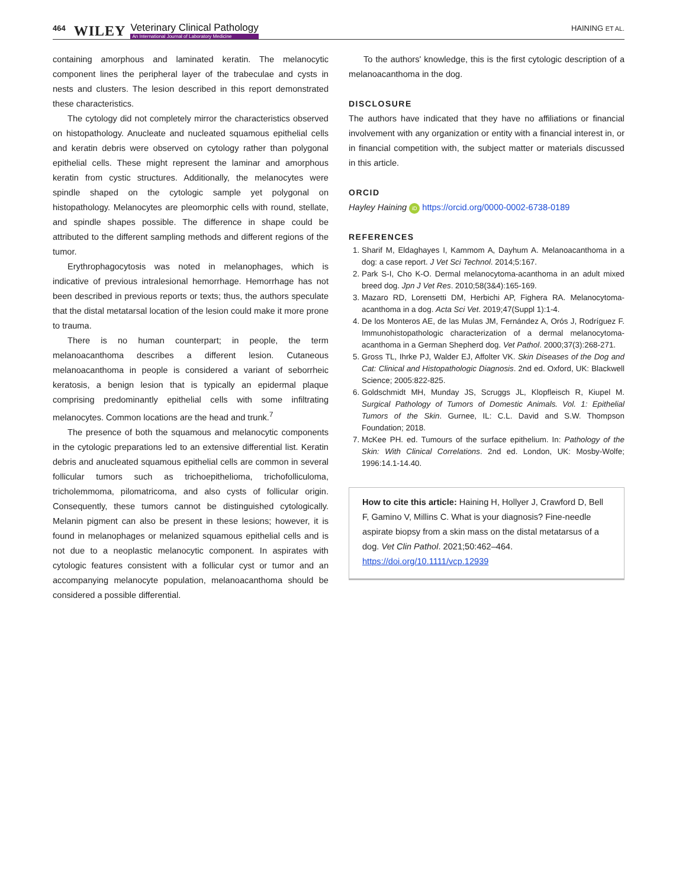464 WILEY Veterinary Clinical Pathology
An International Journal of Laboratory Medicine HAINING ET AL.
containing amorphous and laminated keratin. The melanocytic component lines the peripheral layer of the trabeculae and cysts in nests and clusters. The lesion described in this report demonstrated these characteristics.
The cytology did not completely mirror the characteristics observed on histopathology. Anucleate and nucleated squamous epithelial cells and keratin debris were observed on cytology rather than polygonal epithelial cells. These might represent the laminar and amorphous keratin from cystic structures. Additionally, the melanocytes were spindle shaped on the cytologic sample yet polygonal on histopathology. Melanocytes are pleomorphic cells with round, stellate, and spindle shapes possible. The difference in shape could be attributed to the different sampling methods and different regions of the tumor.
Erythrophagocytosis was noted in melanophages, which is indicative of previous intralesional hemorrhage. Hemorrhage has not been described in previous reports or texts; thus, the authors speculate that the distal metatarsal location of the lesion could make it more prone to trauma.
There is no human counterpart; in people, the term melanoacanthoma describes a different lesion. Cutaneous melanoacanthoma in people is considered a variant of seborrheic keratosis, a benign lesion that is typically an epidermal plaque comprising predominantly epithelial cells with some infiltrating melanocytes. Common locations are the head and trunk.<sup>7</sup>
The presence of both the squamous and melanocytic components in the cytologic preparations led to an extensive differential list. Keratin debris and anucleated squamous epithelial cells are common in several follicular tumors such as trichoepithelioma, trichofolliculoma, tricholemmoma, pilomatricoma, and also cysts of follicular origin. Consequently, these tumors cannot be distinguished cytologically. Melanin pigment can also be present in these lesions; however, it is found in melanophages or melanized squamous epithelial cells and is not due to a neoplastic melanocytic component. In aspirates with cytologic features consistent with a follicular cyst or tumor and an accompanying melanocyte population, melanoacanthoma should be considered a possible differential.
To the authors' knowledge, this is the first cytologic description of a melanoacanthoma in the dog.
DISCLOSURE
The authors have indicated that they have no affiliations or financial involvement with any organization or entity with a financial interest in, or in financial competition with, the subject matter or materials discussed in this article.
ORCID
Hayley Haining iD https://orcid.org/0000-0002-6738-0189
REFERENCES
1. Sharif M, Eldaghayes I, Kammom A, Dayhum A. Melanoacanthoma in a dog: a case report. J Vet Sci Technol. 2014;5:167.
2. Park S-I, Cho K-O. Dermal melanocytoma-acanthoma in an adult mixed breed dog. Jpn J Vet Res. 2010;58(3&4):165-169.
3. Mazaro RD, Lorensetti DM, Herbichi AP, Fighera RA. Melanocytoma-acanthoma in a dog. Acta Sci Vet. 2019;47(Suppl 1):1-4.
4. De los Monteros AE, de las Mulas JM, Fernández A, Orós J, Rodríguez F. Immunohistopathologic characterization of a dermal melanocytoma-acanthoma in a German Shepherd dog. Vet Pathol. 2000;37(3):268-271.
5. Gross TL, Ihrke PJ, Walder EJ, Affolter VK. Skin Diseases of the Dog and Cat: Clinical and Histopathologic Diagnosis. 2nd ed. Oxford, UK: Blackwell Science; 2005:822-825.
6. Goldschmidt MH, Munday JS, Scruggs JL, Klopfleisch R, Kiupel M. Surgical Pathology of Tumors of Domestic Animals. Vol. 1: Epithelial Tumors of the Skin. Gurnee, IL: C.L. David and S.W. Thompson Foundation; 2018.
7. McKee PH. ed. Tumours of the surface epithelium. In: Pathology of the Skin: With Clinical Correlations. 2nd ed. London, UK: Mosby-Wolfe; 1996:14.1-14.40.
How to cite this article: Haining H, Hollyer J, Crawford D, Bell F, Gamino V, Millins C. What is your diagnosis? Fine-needle aspirate biopsy from a skin mass on the distal metatarsus of a dog. Vet Clin Pathol. 2021;50:462–464. https://doi.org/10.1111/vcp.12939